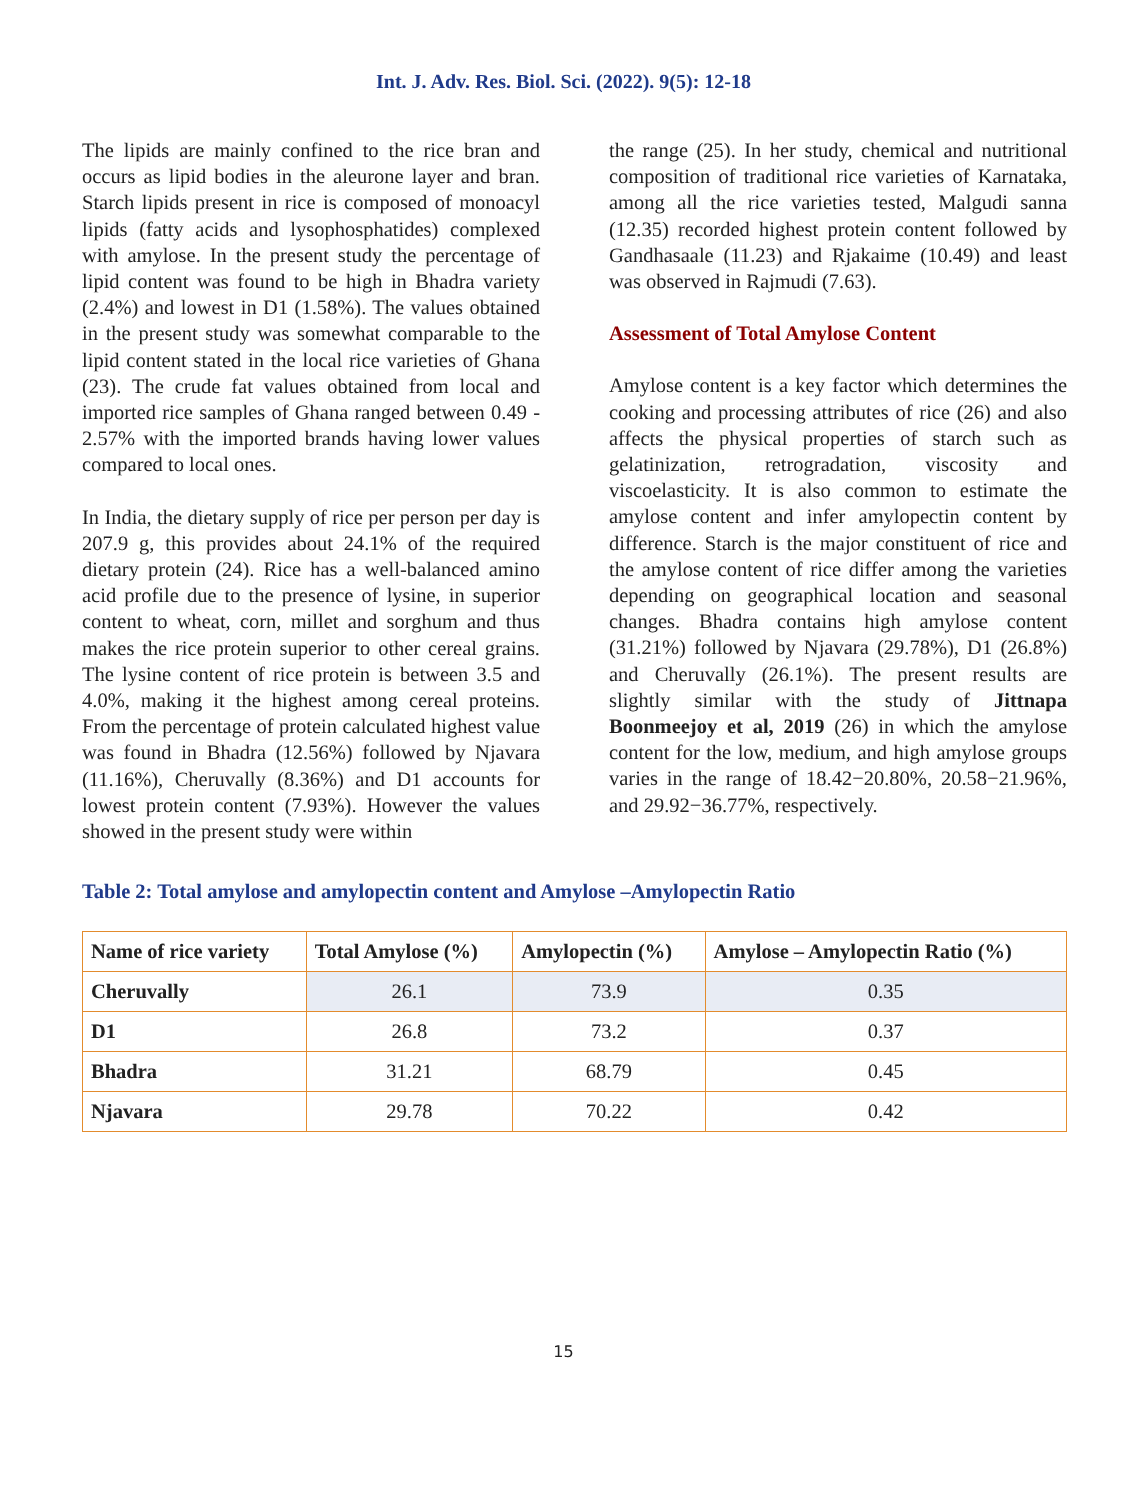Int. J. Adv. Res. Biol. Sci. (2022). 9(5): 12-18
The lipids are mainly confined to the rice bran and occurs as lipid bodies in the aleurone layer and bran. Starch lipids present in rice is composed of monoacyl lipids (fatty acids and lysophosphatides) complexed with amylose. In the present study the percentage of lipid content was found to be high in Bhadra variety (2.4%) and lowest in D1 (1.58%). The values obtained in the present study was somewhat comparable to the lipid content stated in the local rice varieties of Ghana (23). The crude fat values obtained from local and imported rice samples of Ghana ranged between 0.49 - 2.57% with the imported brands having lower values compared to local ones.
In India, the dietary supply of rice per person per day is 207.9 g, this provides about 24.1% of the required dietary protein (24). Rice has a well-balanced amino acid profile due to the presence of lysine, in superior content to wheat, corn, millet and sorghum and thus makes the rice protein superior to other cereal grains. The lysine content of rice protein is between 3.5 and 4.0%, making it the highest among cereal proteins. From the percentage of protein calculated highest value was found in Bhadra (12.56%) followed by Njavara (11.16%), Cheruvally (8.36%) and D1 accounts for lowest protein content (7.93%). However the values showed in the present study were within
the range (25). In her study, chemical and nutritional composition of traditional rice varieties of Karnataka, among all the rice varieties tested, Malgudi sanna (12.35) recorded highest protein content followed by Gandhasaale (11.23) and Rjakaime (10.49) and least was observed in Rajmudi (7.63).
Assessment of Total Amylose Content
Amylose content is a key factor which determines the cooking and processing attributes of rice (26) and also affects the physical properties of starch such as gelatinization, retrogradation, viscosity and viscoelasticity. It is also common to estimate the amylose content and infer amylopectin content by difference. Starch is the major constituent of rice and the amylose content of rice differ among the varieties depending on geographical location and seasonal changes. Bhadra contains high amylose content (31.21%) followed by Njavara (29.78%), D1 (26.8%) and Cheruvally (26.1%). The present results are slightly similar with the study of Jittnapa Boonmeejoy et al, 2019 (26) in which the amylose content for the low, medium, and high amylose groups varies in the range of 18.42−20.80%, 20.58−21.96%, and 29.92−36.77%, respectively.
Table 2: Total amylose and amylopectin content and Amylose –Amylopectin Ratio
| Name of rice variety | Total Amylose (%) | Amylopectin (%) | Amylose – Amylopectin Ratio (%) |
| --- | --- | --- | --- |
| Cheruvally | 26.1 | 73.9 | 0.35 |
| D1 | 26.8 | 73.2 | 0.37 |
| Bhadra | 31.21 | 68.79 | 0.45 |
| Njavara | 29.78 | 70.22 | 0.42 |
15